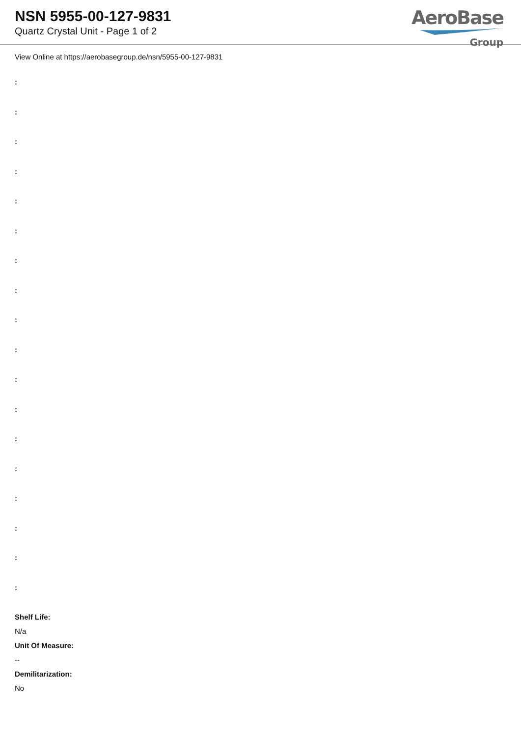NSN 5955-00-127-9831
Quartz Crystal Unit - Page 1 of 2
AeroBase
Group
View Online at https://aerobasegroup.de/nsn/5955-00-127-9831
:
:
:
:
:
:
:
:
:
:
:
:
:
:
:
:
:
:
Shelf Life:
N/a
Unit Of Measure:
--
Demilitarization:
No